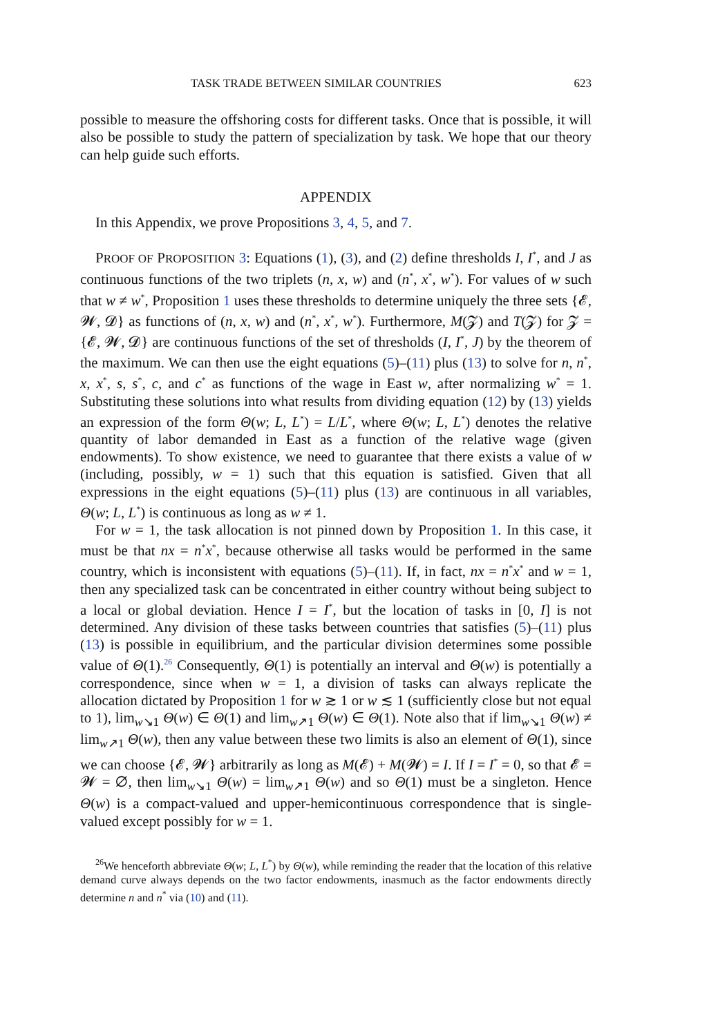TASK TRADE BETWEEN SIMILAR COUNTRIES 623
possible to measure the offshoring costs for different tasks. Once that is possible, it will also be possible to study the pattern of specialization by task. We hope that our theory can help guide such efforts.
APPENDIX
In this Appendix, we prove Propositions 3, 4, 5, and 7.
PROOF OF PROPOSITION 3: Equations (1), (3), and (2) define thresholds I, I<sup>*</sup>, and J as continuous functions of the two triplets (n, x, w) and (n<sup>*</sup>, x<sup>*</sup>, w<sup>*</sup>). For values of w such that w ≠ w<sup>*</sup>, Proposition 1 uses these thresholds to determine uniquely the three sets {𝓔, 𝓦, 𝓓} as functions of (n, x, w) and (n<sup>*</sup>, x<sup>*</sup>, w<sup>*</sup>). Furthermore, M(𝓩) and T(𝓩) for 𝓩 = {𝓔, 𝓦, 𝓓} are continuous functions of the set of thresholds (I, I<sup>*</sup>, J) by the theorem of the maximum. We can then use the eight equations (5)–(11) plus (13) to solve for n, n<sup>*</sup>, x, x<sup>*</sup>, s, s<sup>*</sup>, c, and c<sup>*</sup> as functions of the wage in East w, after normalizing w<sup>*</sup> = 1. Substituting these solutions into what results from dividing equation (12) by (13) yields an expression of the form Θ(w; L, L<sup>*</sup>) = L/L<sup>*</sup>, where Θ(w; L, L<sup>*</sup>) denotes the relative quantity of labor demanded in East as a function of the relative wage (given endowments). To show existence, we need to guarantee that there exists a value of w (including, possibly, w = 1) such that this equation is satisfied. Given that all expressions in the eight equations (5)–(11) plus (13) are continuous in all variables, Θ(w; L, L<sup>*</sup>) is continuous as long as w ≠ 1.
For w = 1, the task allocation is not pinned down by Proposition 1. In this case, it must be that nx = n<sup>*</sup>x<sup>*</sup>, because otherwise all tasks would be performed in the same country, which is inconsistent with equations (5)–(11). If, in fact, nx = n<sup>*</sup>x<sup>*</sup> and w = 1, then any specialized task can be concentrated in either country without being subject to a local or global deviation. Hence I = I<sup>*</sup>, but the location of tasks in [0, I] is not determined. Any division of these tasks between countries that satisfies (5)–(11) plus (13) is possible in equilibrium, and the particular division determines some possible value of Θ(1).<sup>26</sup> Consequently, Θ(1) is potentially an interval and Θ(w) is potentially a correspondence, since when w = 1, a division of tasks can always replicate the allocation dictated by Proposition 1 for w ≳ 1 or w ≲ 1 (sufficiently close but not equal to 1), lim<sub>w↘1</sub> Θ(w) ∈ Θ(1) and lim<sub>w↗1</sub> Θ(w) ∈ Θ(1). Note also that if lim<sub>w↘1</sub> Θ(w) ≠ lim<sub>w↗1</sub> Θ(w), then any value between these two limits is also an element of Θ(1), since we can choose {𝓔, 𝓦} arbitrarily as long as M(𝓔) + M(𝓦) = I. If I = I<sup>*</sup> = 0, so that 𝓔 = 𝓦 = ∅, then lim<sub>w↘1</sub> Θ(w) = lim<sub>w↗1</sub> Θ(w) and so Θ(1) must be a singleton. Hence Θ(w) is a compact-valued and upper-hemicontinuous correspondence that is single-valued except possibly for w = 1.
<sup>26</sup> We henceforth abbreviate Θ(w; L, L<sup>*</sup>) by Θ(w), while reminding the reader that the location of this relative demand curve always depends on the two factor endowments, inasmuch as the factor endowments directly determine n and n<sup>*</sup> via (10) and (11).